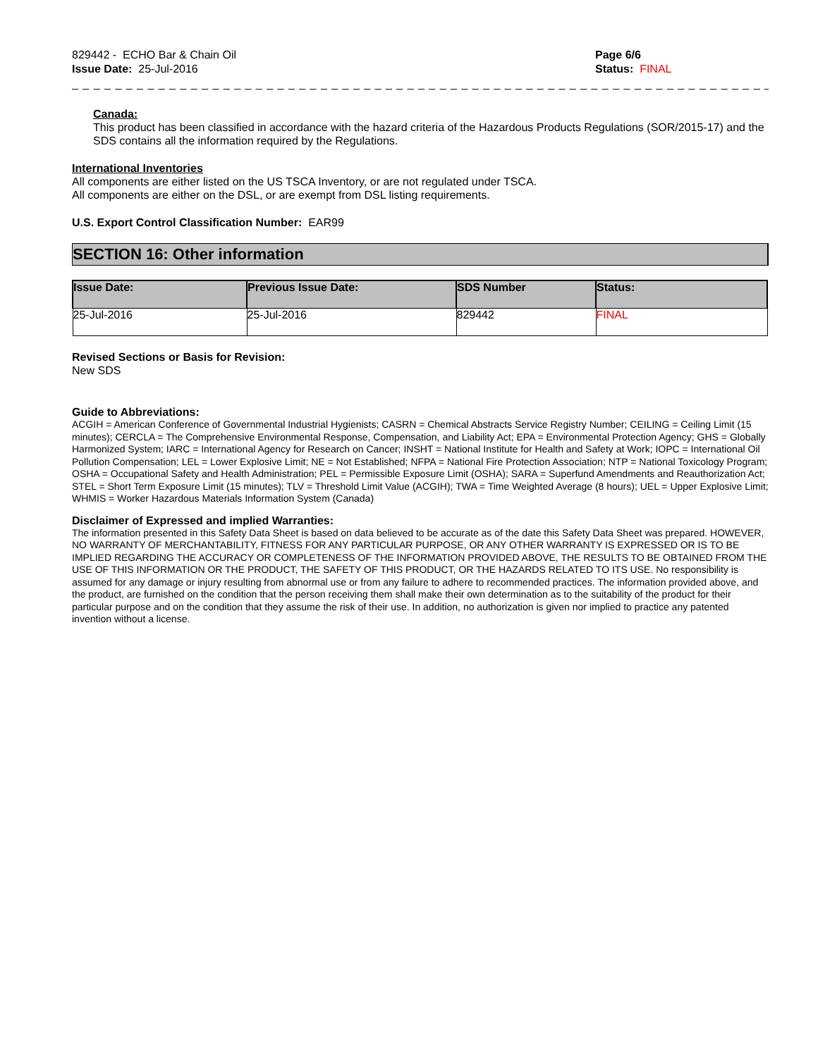829442 - ECHO Bar & Chain Oil
Issue Date: 25-Jul-2016
Page 6/6
Status: FINAL
_ _ _ _ _ _ _ _ _ _ _ _ _ _ _ _ _ _ _ _ _ _ _ _ _ _ _ _ _ _ _ _ _ _ _ _ _ _ _ _ _ _ _ _ _ _ _ _ _ _ _ _ _ _ _ _ _ _ _ _ _ _ _ _ _ _ _ _ _ _ _ _ _ _
Canada:
This product has been classified in accordance with the hazard criteria of the Hazardous Products Regulations (SOR/2015-17) and the SDS contains all the information required by the Regulations.
International Inventories
All components are either listed on the US TSCA Inventory, or are not regulated under TSCA.
All components are either on the DSL, or are exempt from DSL listing requirements.
U.S. Export Control Classification Number: EAR99
SECTION 16: Other information
| Issue Date: | Previous Issue Date: | SDS Number | Status: |
| --- | --- | --- | --- |
| 25-Jul-2016 | 25-Jul-2016 | 829442 | FINAL |
Revised Sections or Basis for Revision:
New SDS
Guide to Abbreviations:
ACGIH = American Conference of Governmental Industrial Hygienists; CASRN = Chemical Abstracts Service Registry Number; CEILING = Ceiling Limit (15 minutes); CERCLA = The Comprehensive Environmental Response, Compensation, and Liability Act; EPA = Environmental Protection Agency; GHS = Globally Harmonized System; IARC = International Agency for Research on Cancer; INSHT = National Institute for Health and Safety at Work; IOPC = International Oil Pollution Compensation; LEL = Lower Explosive Limit; NE = Not Established; NFPA = National Fire Protection Association; NTP = National Toxicology Program; OSHA = Occupational Safety and Health Administration; PEL = Permissible Exposure Limit (OSHA); SARA = Superfund Amendments and Reauthorization Act; STEL = Short Term Exposure Limit (15 minutes); TLV = Threshold Limit Value (ACGIH); TWA = Time Weighted Average (8 hours); UEL = Upper Explosive Limit; WHMIS = Worker Hazardous Materials Information System (Canada)
Disclaimer of Expressed and implied Warranties:
The information presented in this Safety Data Sheet is based on data believed to be accurate as of the date this Safety Data Sheet was prepared. HOWEVER, NO WARRANTY OF MERCHANTABILITY, FITNESS FOR ANY PARTICULAR PURPOSE, OR ANY OTHER WARRANTY IS EXPRESSED OR IS TO BE IMPLIED REGARDING THE ACCURACY OR COMPLETENESS OF THE INFORMATION PROVIDED ABOVE, THE RESULTS TO BE OBTAINED FROM THE USE OF THIS INFORMATION OR THE PRODUCT, THE SAFETY OF THIS PRODUCT, OR THE HAZARDS RELATED TO ITS USE. No responsibility is assumed for any damage or injury resulting from abnormal use or from any failure to adhere to recommended practices. The information provided above, and the product, are furnished on the condition that the person receiving them shall make their own determination as to the suitability of the product for their particular purpose and on the condition that they assume the risk of their use. In addition, no authorization is given nor implied to practice any patented invention without a license.